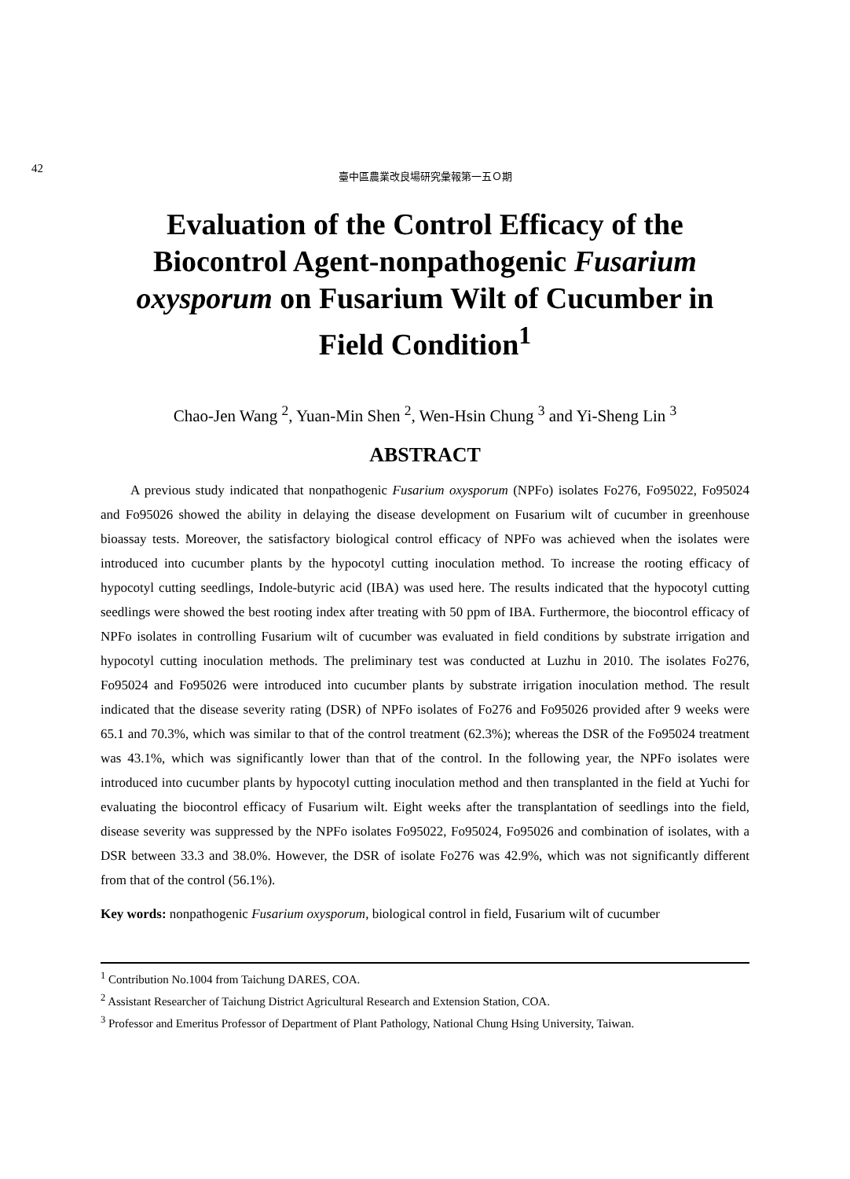42 臺中區農業改良場研究彙報第一五Ｏ期
Evaluation of the Control Efficacy of the Biocontrol Agent-nonpathogenic Fusarium oxysporum on Fusarium Wilt of Cucumber in Field Condition<sup>1</sup>
Chao-Jen Wang <sup>2</sup>, Yuan-Min Shen <sup>2</sup>, Wen-Hsin Chung <sup>3</sup> and Yi-Sheng Lin <sup>3</sup>
ABSTRACT
A previous study indicated that nonpathogenic Fusarium oxysporum (NPFo) isolates Fo276, Fo95022, Fo95024 and Fo95026 showed the ability in delaying the disease development on Fusarium wilt of cucumber in greenhouse bioassay tests. Moreover, the satisfactory biological control efficacy of NPFo was achieved when the isolates were introduced into cucumber plants by the hypocotyl cutting inoculation method. To increase the rooting efficacy of hypocotyl cutting seedlings, Indole-butyric acid (IBA) was used here. The results indicated that the hypocotyl cutting seedlings were showed the best rooting index after treating with 50 ppm of IBA. Furthermore, the biocontrol efficacy of NPFo isolates in controlling Fusarium wilt of cucumber was evaluated in field conditions by substrate irrigation and hypocotyl cutting inoculation methods. The preliminary test was conducted at Luzhu in 2010. The isolates Fo276, Fo95024 and Fo95026 were introduced into cucumber plants by substrate irrigation inoculation method. The result indicated that the disease severity rating (DSR) of NPFo isolates of Fo276 and Fo95026 provided after 9 weeks were 65.1 and 70.3%, which was similar to that of the control treatment (62.3%); whereas the DSR of the Fo95024 treatment was 43.1%, which was significantly lower than that of the control. In the following year, the NPFo isolates were introduced into cucumber plants by hypocotyl cutting inoculation method and then transplanted in the field at Yuchi for evaluating the biocontrol efficacy of Fusarium wilt. Eight weeks after the transplantation of seedlings into the field, disease severity was suppressed by the NPFo isolates Fo95022, Fo95024, Fo95026 and combination of isolates, with a DSR between 33.3 and 38.0%. However, the DSR of isolate Fo276 was 42.9%, which was not significantly different from that of the control (56.1%).
Key words: nonpathogenic Fusarium oxysporum, biological control in field, Fusarium wilt of cucumber
<sup>1</sup> Contribution No.1004 from Taichung DARES, COA.
<sup>2</sup> Assistant Researcher of Taichung District Agricultural Research and Extension Station, COA.
<sup>3</sup> Professor and Emeritus Professor of Department of Plant Pathology, National Chung Hsing University, Taiwan.